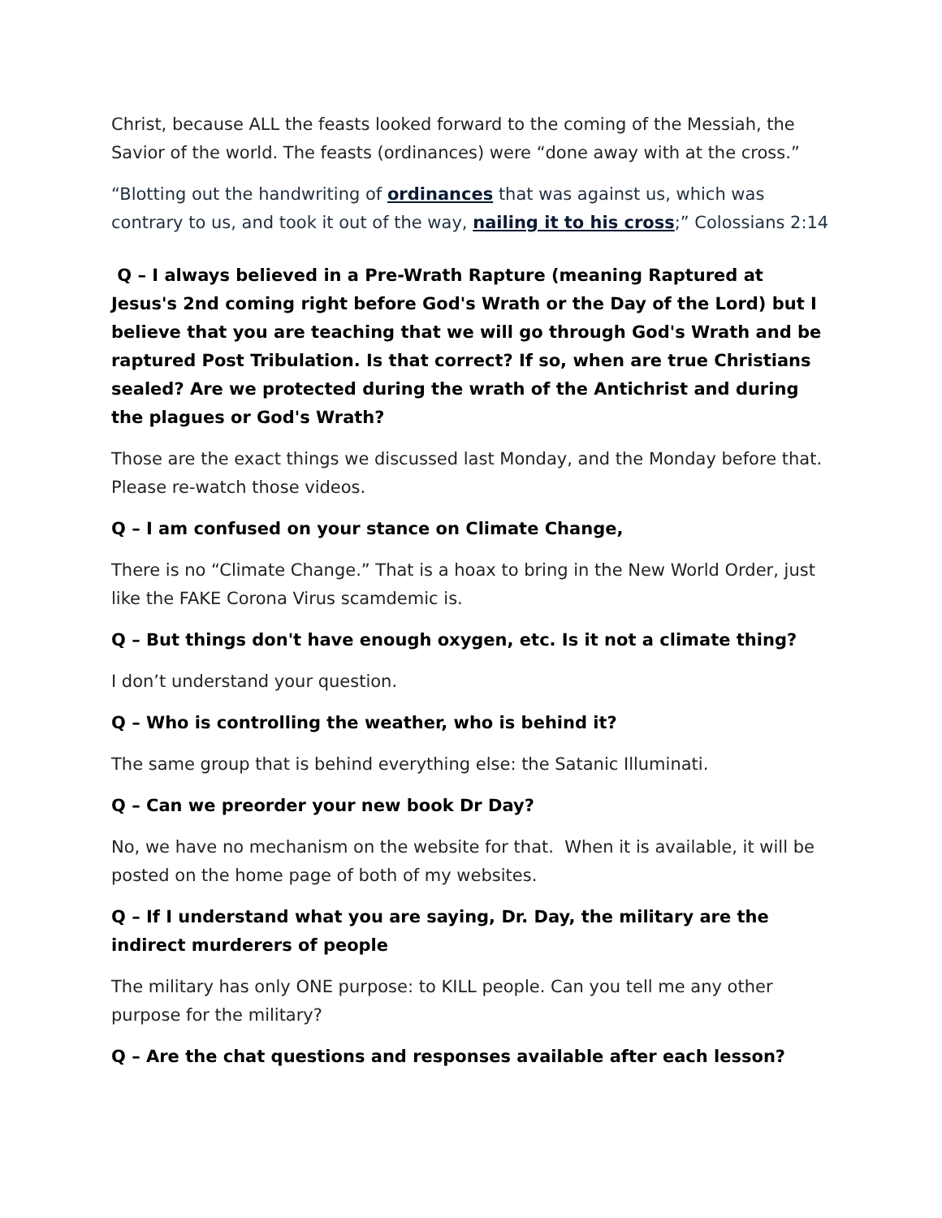Christ, because ALL the feasts looked forward to the coming of the Messiah, the Savior of the world. The feasts (ordinances) were “done away with at the cross.”
“Blotting out the handwriting of ordinances that was against us, which was contrary to us, and took it out of the way, nailing it to his cross;” Colossians 2:14
Q – I always believed in a Pre-Wrath Rapture (meaning Raptured at Jesus's 2nd coming right before God's Wrath or the Day of the Lord) but I believe that you are teaching that we will go through God's Wrath and be raptured Post Tribulation. Is that correct? If so, when are true Christians sealed? Are we protected during the wrath of the Antichrist and during the plagues or God's Wrath?
Those are the exact things we discussed last Monday, and the Monday before that. Please re-watch those videos.
Q – I am confused on your stance on Climate Change,
There is no “Climate Change.” That is a hoax to bring in the New World Order, just like the FAKE Corona Virus scamdemic is.
Q – But things don't have enough oxygen, etc. Is it not a climate thing?
I don’t understand your question.
Q – Who is controlling the weather, who is behind it?
The same group that is behind everything else: the Satanic Illuminati.
Q – Can we preorder your new book Dr Day?
No, we have no mechanism on the website for that. When it is available, it will be posted on the home page of both of my websites.
Q – If I understand what you are saying, Dr. Day, the military are the indirect murderers of people
The military has only ONE purpose: to KILL people. Can you tell me any other purpose for the military?
Q – Are the chat questions and responses available after each lesson?